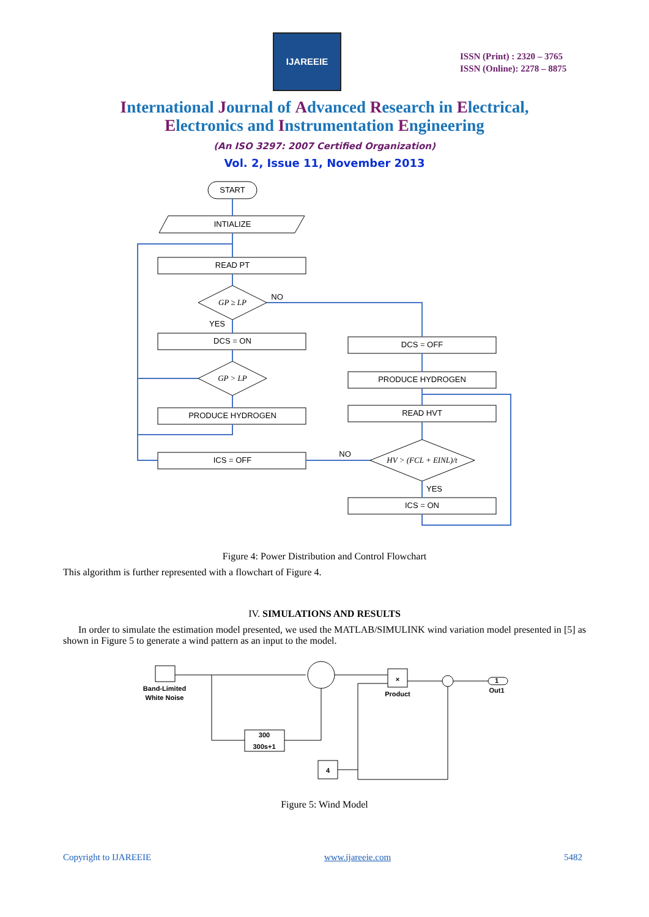IJAREEIE
ISSN (Print) : 2320 – 3765
ISSN (Online): 2278 – 8875
International Journal of Advanced Research in Electrical,
Electronics and Instrumentation Engineering
(An ISO 3297: 2007 Certified Organization)
Vol. 2, Issue 11, November 2013
START
INTIALIZE
READ PT
GP ≥ LP
NO
YES
DCS = ON
GP > LP
PRODUCE HYDROGEN
ICS = OFF
DCS = OFF
PRODUCE HYDROGEN
READ HVT
HV > (FCL + EINL)/t
NO
YES
ICS = ON
Figure 4: Power Distribution and Control Flowchart
This algorithm is further represented with a flowchart of Figure 4.
IV. SIMULATIONS AND RESULTS
In order to simulate the estimation model presented, we used the MATLAB/SIMULINK wind variation model presented in [5] as shown in Figure 5 to generate a wind pattern as an input to the model.
Band-Limited
White Noise
Product
×
1
Out1
300
300s+1
4
Figure 5: Wind Model
Copyright to IJAREEIE www.ijareeie.com 5482